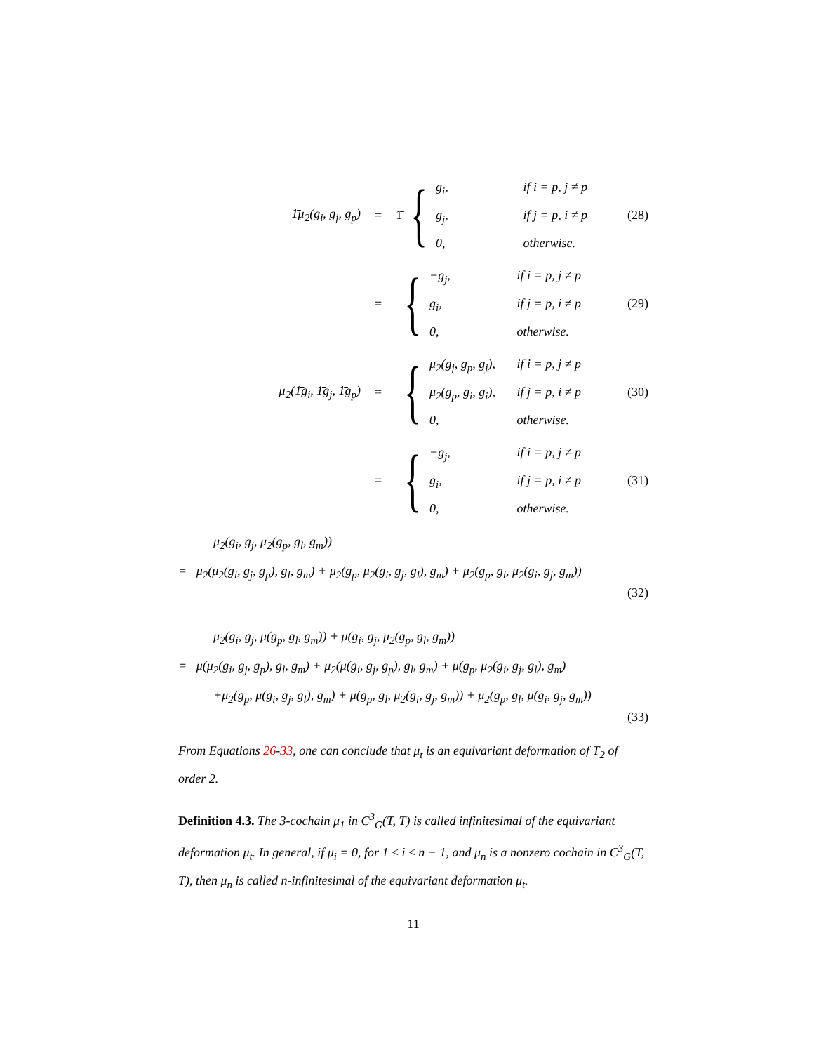1̄μ<sub>2</sub>(g<sub>i</sub>, g<sub>j</sub>, g<sub>p</sub>) =
1̄ {
g<sub>i</sub>, if i = p, j ≠ p
g<sub>j</sub>, if j = p, i ≠ p
0, otherwise.
(28)
=
{
−g<sub>j</sub>, if i = p, j ≠ p
g<sub>i</sub>, if j = p, i ≠ p
0, otherwise.
(29)
μ<sub>2</sub>(1̄g<sub>i</sub>, 1̄g<sub>j</sub>, 1̄g<sub>p</sub>) =
{
μ<sub>2</sub>(g<sub>j</sub>, g<sub>p</sub>, g<sub>j</sub>), if i = p, j ≠ p
μ<sub>2</sub>(g<sub>p</sub>, g<sub>i</sub>, g<sub>i</sub>), if j = p, i ≠ p
0, otherwise.
(30)
=
{
−g<sub>j</sub>, if i = p, j ≠ p
g<sub>i</sub>, if j = p, i ≠ p
0, otherwise.
(31)
μ<sub>2</sub>(g<sub>i</sub>, g<sub>j</sub>, μ<sub>2</sub>(g<sub>p</sub>, g<sub>l</sub>, g<sub>m</sub>))
= μ<sub>2</sub>(μ<sub>2</sub>(g<sub>i</sub>, g<sub>j</sub>, g<sub>p</sub>), g<sub>l</sub>, g<sub>m</sub>) + μ<sub>2</sub>(g<sub>p</sub>, μ<sub>2</sub>(g<sub>i</sub>, g<sub>j</sub>, g<sub>l</sub>), g<sub>m</sub>) + μ<sub>2</sub>(g<sub>p</sub>, g<sub>l</sub>, μ<sub>2</sub>(g<sub>i</sub>, g<sub>j</sub>, g<sub>m</sub>))
(32)
μ<sub>2</sub>(g<sub>i</sub>, g<sub>j</sub>, μ(g<sub>p</sub>, g<sub>l</sub>, g<sub>m</sub>)) + μ(g<sub>i</sub>, g<sub>j</sub>, μ<sub>2</sub>(g<sub>p</sub>, g<sub>l</sub>, g<sub>m</sub>))
= μ(μ<sub>2</sub>(g<sub>i</sub>, g<sub>j</sub>, g<sub>p</sub>), g<sub>l</sub>, g<sub>m</sub>) + μ<sub>2</sub>(μ(g<sub>i</sub>, g<sub>j</sub>, g<sub>p</sub>), g<sub>l</sub>, g<sub>m</sub>) + μ(g<sub>p</sub>, μ<sub>2</sub>(g<sub>i</sub>, g<sub>j</sub>, g<sub>l</sub>), g<sub>m</sub>)
+μ<sub>2</sub>(g<sub>p</sub>, μ(g<sub>i</sub>, g<sub>j</sub>, g<sub>l</sub>), g<sub>m</sub>) + μ(g<sub>p</sub>, g<sub>l</sub>, μ<sub>2</sub>(g<sub>i</sub>, g<sub>j</sub>, g<sub>m</sub>)) + μ<sub>2</sub>(g<sub>p</sub>, g<sub>l</sub>, μ(g<sub>i</sub>, g<sub>j</sub>, g<sub>m</sub>))
(33)
From Equations 26-33, one can conclude that μ<sub>t</sub> is an equivariant deformation of T<sub>2</sub> of order 2.
Definition 4.3. The 3-cochain μ<sub>1</sub> in C<sup>3</sup><sub>G</sub>(T, T) is called infinitesimal of the equivariant deformation μ<sub>t</sub>. In general, if μ<sub>i</sub> = 0, for 1 ≤ i ≤ n − 1, and μ<sub>n</sub> is a nonzero cochain in C<sup>3</sup><sub>G</sub>(T, T), then μ<sub>n</sub> is called n-infinitesimal of the equivariant deformation μ<sub>t</sub>.
11